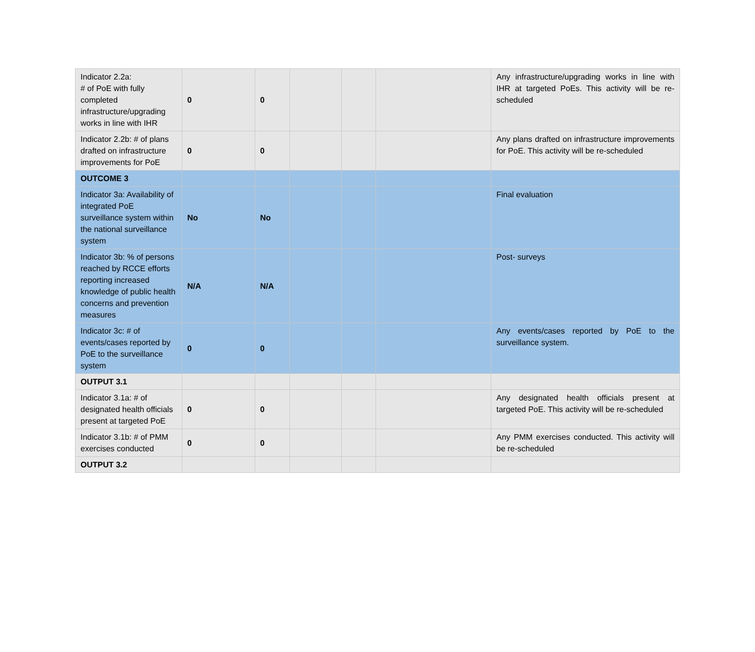| Indicator 2.2a: # of PoE with fully completed infrastructure/upgrading works in line with IHR | 0 | 0 | | | | Any infrastructure/upgrading works in line with IHR at targeted PoEs. This activity will be re-scheduled |
| Indicator 2.2b: # of plans drafted on infrastructure improvements for PoE | 0 | 0 | | | | Any plans drafted on infrastructure improvements for PoE. This activity will be re-scheduled |
| OUTCOME 3 | | | | | | |
| Indicator 3a: Availability of integrated PoE surveillance system within the national surveillance system | No | No | | | | Final evaluation |
| Indicator 3b: % of persons reached by RCCE efforts reporting increased knowledge of public health concerns and prevention measures | N/A | N/A | | | | Post- surveys |
| Indicator 3c: # of events/cases reported by PoE to the surveillance system | 0 | 0 | | | | Any events/cases reported by PoE to the surveillance system. |
| OUTPUT 3.1 | | | | | | |
| Indicator 3.1a: # of designated health officials present at targeted PoE | 0 | 0 | | | | Any designated health officials present at targeted PoE. This activity will be re-scheduled |
| Indicator 3.1b: # of PMM exercises conducted | 0 | 0 | | | | Any PMM exercises conducted. This activity will be re-scheduled |
| OUTPUT 3.2 | | | | | | |